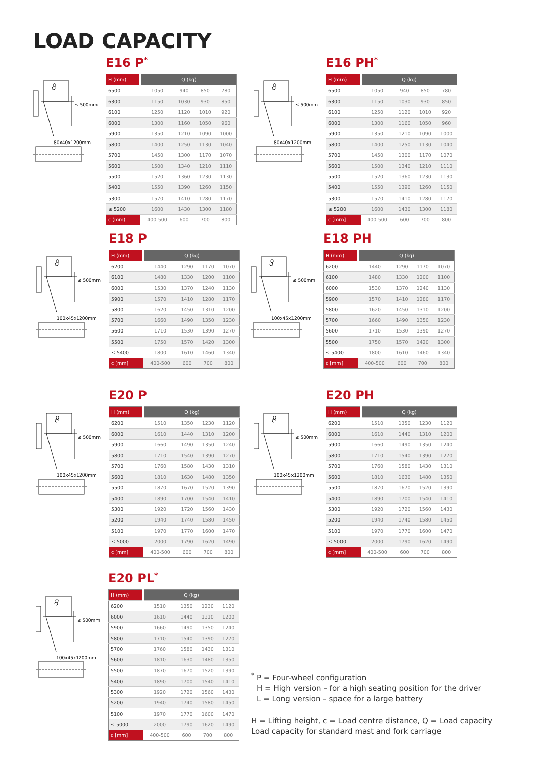LOAD CAPACITY
Q
≤ 500mm
80x40x1200mm
E16 P<sup>*</sup>
| H (mm) | Q (kg) | | | |
| --- | --- | --- | --- | --- |
| 6500 | 1050 | 940 | 850 | 780 |
| 6300 | 1150 | 1030 | 930 | 850 |
| 6100 | 1250 | 1120 | 1010 | 920 |
| 6000 | 1300 | 1160 | 1050 | 960 |
| 5900 | 1350 | 1210 | 1090 | 1000 |
| 5800 | 1400 | 1250 | 1130 | 1040 |
| 5700 | 1450 | 1300 | 1170 | 1070 |
| 5600 | 1500 | 1340 | 1210 | 1110 |
| 5500 | 1520 | 1360 | 1230 | 1130 |
| 5400 | 1550 | 1390 | 1260 | 1150 |
| 5300 | 1570 | 1410 | 1280 | 1170 |
| ≤ 5200 | 1600 | 1430 | 1300 | 1180 |
| c (mm) | 400-500 | 600 | 700 | 800 |
Q
≤ 500mm
80x40x1200mm
E16 PH<sup>*</sup>
| H (mm) | Q (kg) | | | |
| --- | --- | --- | --- | --- |
| 6500 | 1050 | 940 | 850 | 780 |
| 6300 | 1150 | 1030 | 930 | 850 |
| 6100 | 1250 | 1120 | 1010 | 920 |
| 6000 | 1300 | 1160 | 1050 | 960 |
| 5900 | 1350 | 1210 | 1090 | 1000 |
| 5800 | 1400 | 1250 | 1130 | 1040 |
| 5700 | 1450 | 1300 | 1170 | 1070 |
| 5600 | 1500 | 1340 | 1210 | 1110 |
| 5500 | 1520 | 1360 | 1230 | 1130 |
| 5400 | 1550 | 1390 | 1260 | 1150 |
| 5300 | 1570 | 1410 | 1280 | 1170 |
| ≤ 5200 | 1600 | 1430 | 1300 | 1180 |
| c [mm] | 400-500 | 600 | 700 | 800 |
Q
≤ 500mm
100x45x1200mm
E18 P
| H (mm) | Q (kg) | | | |
| --- | --- | --- | --- | --- |
| 6200 | 1440 | 1290 | 1170 | 1070 |
| 6100 | 1480 | 1330 | 1200 | 1100 |
| 6000 | 1530 | 1370 | 1240 | 1130 |
| 5900 | 1570 | 1410 | 1280 | 1170 |
| 5800 | 1620 | 1450 | 1310 | 1200 |
| 5700 | 1660 | 1490 | 1350 | 1230 |
| 5600 | 1710 | 1530 | 1390 | 1270 |
| 5500 | 1750 | 1570 | 1420 | 1300 |
| ≤ 5400 | 1800 | 1610 | 1460 | 1340 |
| c [mm] | 400-500 | 600 | 700 | 800 |
Q
≤ 500mm
100x45x1200mm
E18 PH
| H (mm) | Q (kg) | | | |
| --- | --- | --- | --- | --- |
| 6200 | 1440 | 1290 | 1170 | 1070 |
| 6100 | 1480 | 1330 | 1200 | 1100 |
| 6000 | 1530 | 1370 | 1240 | 1130 |
| 5900 | 1570 | 1410 | 1280 | 1170 |
| 5800 | 1620 | 1450 | 1310 | 1200 |
| 5700 | 1660 | 1490 | 1350 | 1230 |
| 5600 | 1710 | 1530 | 1390 | 1270 |
| 5500 | 1750 | 1570 | 1420 | 1300 |
| ≤ 5400 | 1800 | 1610 | 1460 | 1340 |
| c [mm] | 400-500 | 600 | 700 | 800 |
Q
≤ 500mm
100x45x1200mm
E20 P
| H (mm) | Q (kg) | | | |
| --- | --- | --- | --- | --- |
| 6200 | 1510 | 1350 | 1230 | 1120 |
| 6000 | 1610 | 1440 | 1310 | 1200 |
| 5900 | 1660 | 1490 | 1350 | 1240 |
| 5800 | 1710 | 1540 | 1390 | 1270 |
| 5700 | 1760 | 1580 | 1430 | 1310 |
| 5600 | 1810 | 1630 | 1480 | 1350 |
| 5500 | 1870 | 1670 | 1520 | 1390 |
| 5400 | 1890 | 1700 | 1540 | 1410 |
| 5300 | 1920 | 1720 | 1560 | 1430 |
| 5200 | 1940 | 1740 | 1580 | 1450 |
| 5100 | 1970 | 1770 | 1600 | 1470 |
| ≤ 5000 | 2000 | 1790 | 1620 | 1490 |
| c [mm] | 400-500 | 600 | 700 | 800 |
Q
≤ 500mm
100x45x1200mm
E20 PH
| H (mm) | Q (kg) | | | |
| --- | --- | --- | --- | --- |
| 6200 | 1510 | 1350 | 1230 | 1120 |
| 6000 | 1610 | 1440 | 1310 | 1200 |
| 5900 | 1660 | 1490 | 1350 | 1240 |
| 5800 | 1710 | 1540 | 1390 | 1270 |
| 5700 | 1760 | 1580 | 1430 | 1310 |
| 5600 | 1810 | 1630 | 1480 | 1350 |
| 5500 | 1870 | 1670 | 1520 | 1390 |
| 5400 | 1890 | 1700 | 1540 | 1410 |
| 5300 | 1920 | 1720 | 1560 | 1430 |
| 5200 | 1940 | 1740 | 1580 | 1450 |
| 5100 | 1970 | 1770 | 1600 | 1470 |
| ≤ 5000 | 2000 | 1790 | 1620 | 1490 |
| c [mm] | 400-500 | 600 | 700 | 800 |
Q
≤ 500mm
100x45x1200mm
E20 PL<sup>*</sup>
| H (mm) | Q (kg) | | | |
| --- | --- | --- | --- | --- |
| 6200 | 1510 | 1350 | 1230 | 1120 |
| 6000 | 1610 | 1440 | 1310 | 1200 |
| 5900 | 1660 | 1490 | 1350 | 1240 |
| 5800 | 1710 | 1540 | 1390 | 1270 |
| 5700 | 1760 | 1580 | 1430 | 1310 |
| 5600 | 1810 | 1630 | 1480 | 1350 |
| 5500 | 1870 | 1670 | 1520 | 1390 |
| 5400 | 1890 | 1700 | 1540 | 1410 |
| 5300 | 1920 | 1720 | 1560 | 1430 |
| 5200 | 1940 | 1740 | 1580 | 1450 |
| 5100 | 1970 | 1770 | 1600 | 1470 |
| ≤ 5000 | 2000 | 1790 | 1620 | 1490 |
| c [mm] | 400-500 | 600 | 700 | 800 |
<sup>*</sup> P = Four-wheel configuration
H = High version – for a high seating position for the driver
L = Long version – space for a large battery
H = Lifting height, c = Load centre distance, Q = Load capacity
Load capacity for standard mast and fork carriage